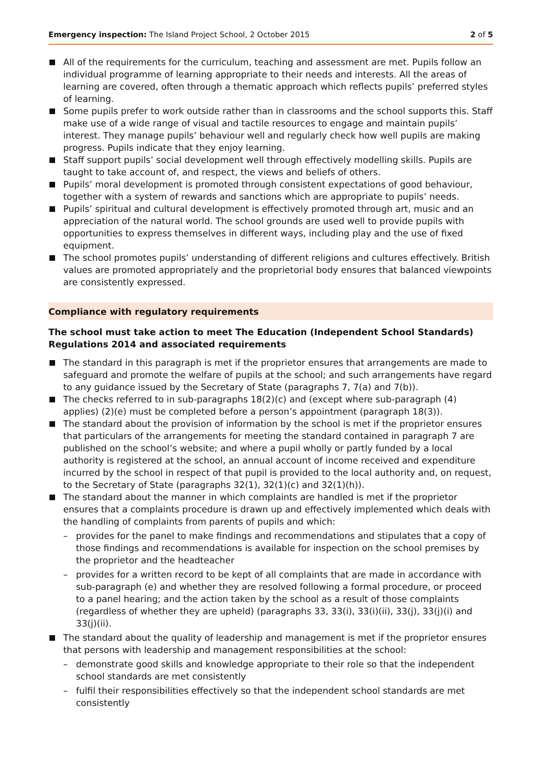Emergency inspection: The Island Project School, 2 October 2015
2 of 5
All of the requirements for the curriculum, teaching and assessment are met. Pupils follow an individual programme of learning appropriate to their needs and interests. All the areas of learning are covered, often through a thematic approach which reflects pupils’ preferred styles of learning.
Some pupils prefer to work outside rather than in classrooms and the school supports this. Staff make use of a wide range of visual and tactile resources to engage and maintain pupils’ interest. They manage pupils’ behaviour well and regularly check how well pupils are making progress. Pupils indicate that they enjoy learning.
Staff support pupils’ social development well through effectively modelling skills. Pupils are taught to take account of, and respect, the views and beliefs of others.
Pupils’ moral development is promoted through consistent expectations of good behaviour, together with a system of rewards and sanctions which are appropriate to pupils’ needs.
Pupils’ spiritual and cultural development is effectively promoted through art, music and an appreciation of the natural world. The school grounds are used well to provide pupils with opportunities to express themselves in different ways, including play and the use of fixed equipment.
The school promotes pupils’ understanding of different religions and cultures effectively. British values are promoted appropriately and the proprietorial body ensures that balanced viewpoints are consistently expressed.
Compliance with regulatory requirements
The school must take action to meet The Education (Independent School Standards) Regulations 2014 and associated requirements
The standard in this paragraph is met if the proprietor ensures that arrangements are made to safeguard and promote the welfare of pupils at the school; and such arrangements have regard to any guidance issued by the Secretary of State (paragraphs 7, 7(a) and 7(b)).
The checks referred to in sub-paragraphs 18(2)(c) and (except where sub-paragraph (4) applies) (2)(e) must be completed before a person’s appointment (paragraph 18(3)).
The standard about the provision of information by the school is met if the proprietor ensures that particulars of the arrangements for meeting the standard contained in paragraph 7 are published on the school’s website; and where a pupil wholly or partly funded by a local authority is registered at the school, an annual account of income received and expenditure incurred by the school in respect of that pupil is provided to the local authority and, on request, to the Secretary of State (paragraphs 32(1), 32(1)(c) and 32(1)(h)).
The standard about the manner in which complaints are handled is met if the proprietor ensures that a complaints procedure is drawn up and effectively implemented which deals with the handling of complaints from parents of pupils and which:
– provides for the panel to make findings and recommendations and stipulates that a copy of those findings and recommendations is available for inspection on the school premises by the proprietor and the headteacher
– provides for a written record to be kept of all complaints that are made in accordance with sub-paragraph (e) and whether they are resolved following a formal procedure, or proceed to a panel hearing; and the action taken by the school as a result of those complaints (regardless of whether they are upheld) (paragraphs 33, 33(i), 33(i)(ii), 33(j), 33(j)(i) and 33(j)(ii).
The standard about the quality of leadership and management is met if the proprietor ensures that persons with leadership and management responsibilities at the school:
– demonstrate good skills and knowledge appropriate to their role so that the independent school standards are met consistently
– fulfil their responsibilities effectively so that the independent school standards are met consistently